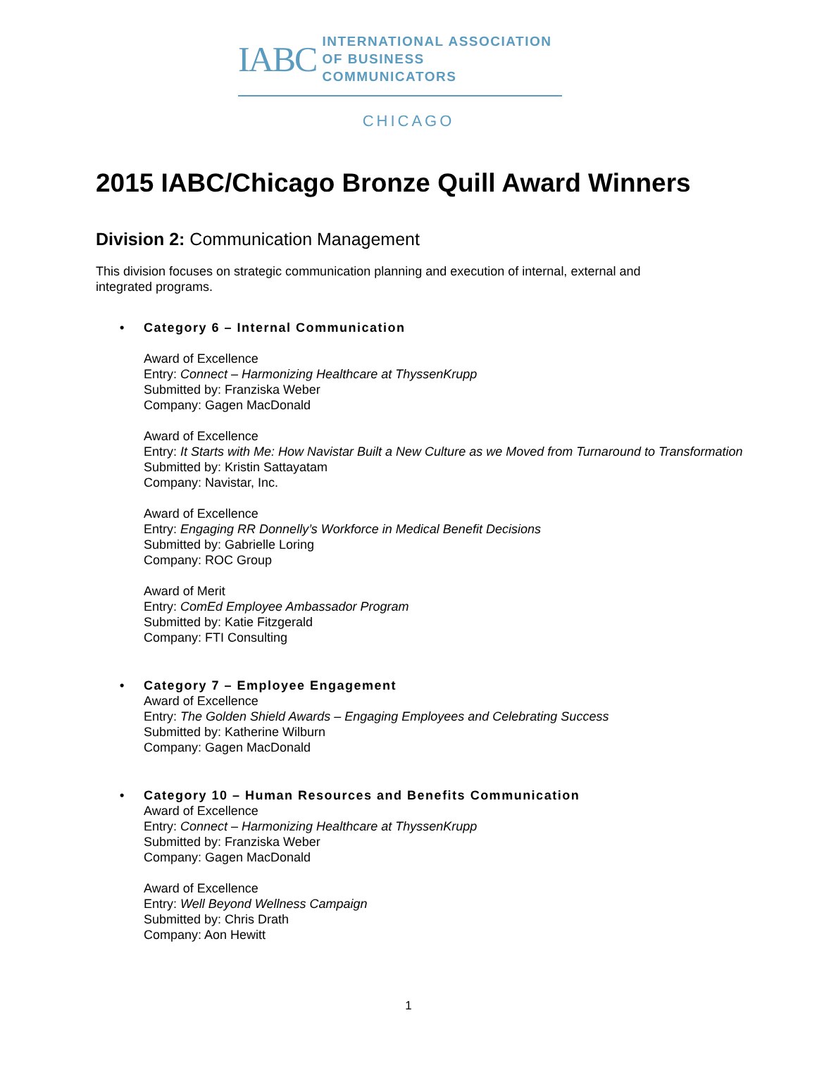IABC INTERNATIONAL ASSOCIATION
OF BUSINESS COMMUNICATORS
CHICAGO
2015 IABC/Chicago Bronze Quill Award Winners
Division 2: Communication Management
This division focuses on strategic communication planning and execution of internal, external and integrated programs.
• Category 6 – Internal Communication
Award of Excellence
Entry: Connect – Harmonizing Healthcare at ThyssenKrupp
Submitted by: Franziska Weber
Company: Gagen MacDonald
Award of Excellence
Entry: It Starts with Me: How Navistar Built a New Culture as we Moved from Turnaround to Transformation
Submitted by: Kristin Sattayatam
Company: Navistar, Inc.
Award of Excellence
Entry: Engaging RR Donnelly’s Workforce in Medical Benefit Decisions
Submitted by: Gabrielle Loring
Company: ROC Group
Award of Merit
Entry: ComEd Employee Ambassador Program
Submitted by: Katie Fitzgerald
Company: FTI Consulting
• Category 7 – Employee Engagement
Award of Excellence
Entry: The Golden Shield Awards – Engaging Employees and Celebrating Success
Submitted by: Katherine Wilburn
Company: Gagen MacDonald
• Category 10 – Human Resources and Benefits Communication
Award of Excellence
Entry: Connect – Harmonizing Healthcare at ThyssenKrupp
Submitted by: Franziska Weber
Company: Gagen MacDonald
Award of Excellence
Entry: Well Beyond Wellness Campaign
Submitted by: Chris Drath
Company: Aon Hewitt
1